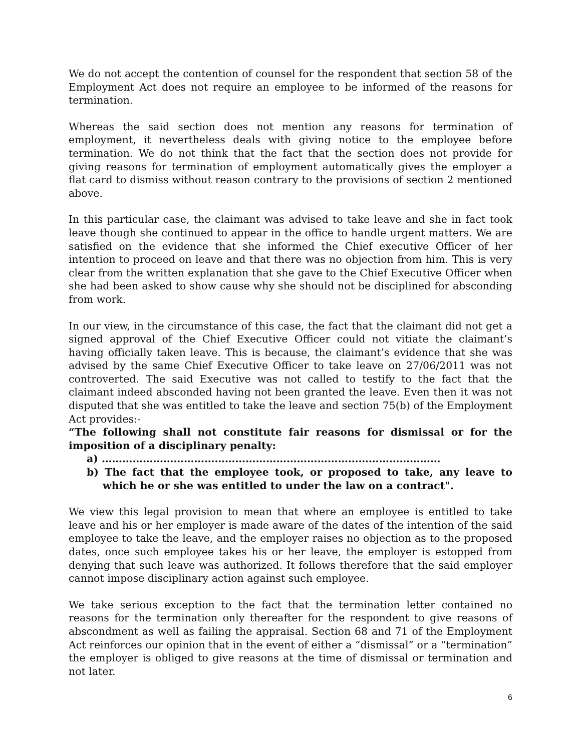We do not accept the contention of counsel for the respondent that section 58 of the Employment Act does not require an employee to be informed of the reasons for termination.
Whereas the said section does not mention any reasons for termination of employment, it nevertheless deals with giving notice to the employee before termination. We do not think that the fact that the section does not provide for giving reasons for termination of employment automatically gives the employer a flat card to dismiss without reason contrary to the provisions of section 2 mentioned above.
In this particular case, the claimant was advised to take leave and she in fact took leave though she continued to appear in the office to handle urgent matters. We are satisfied on the evidence that she informed the Chief executive Officer of her intention to proceed on leave and that there was no objection from him. This is very clear from the written explanation that she gave to the Chief Executive Officer when she had been asked to show cause why she should not be disciplined for absconding from work.
In our view, in the circumstance of this case, the fact that the claimant did not get a signed approval of the Chief Executive Officer could not vitiate the claimant’s having officially taken leave. This is because, the claimant’s evidence that she was advised by the same Chief Executive Officer to take leave on 27/06/2011 was not controverted. The said Executive was not called to testify to the fact that the claimant indeed absconded having not been granted the leave. Even then it was not disputed that she was entitled to take the leave and section 75(b) of the Employment Act provides:-
“The following shall not constitute fair reasons for dismissal or for the imposition of a disciplinary penalty:
a) ………………………………………………………………………………………
b) The fact that the employee took, or proposed to take, any leave to which he or she was entitled to under the law on a contract".
We view this legal provision to mean that where an employee is entitled to take leave and his or her employer is made aware of the dates of the intention of the said employee to take the leave, and the employer raises no objection as to the proposed dates, once such employee takes his or her leave, the employer is estopped from denying that such leave was authorized. It follows therefore that the said employer cannot impose disciplinary action against such employee.
We take serious exception to the fact that the termination letter contained no reasons for the termination only thereafter for the respondent to give reasons of abscondment as well as failing the appraisal. Section 68 and 71 of the Employment Act reinforces our opinion that in the event of either a “dismissal” or a “termination” the employer is obliged to give reasons at the time of dismissal or termination and not later.
6